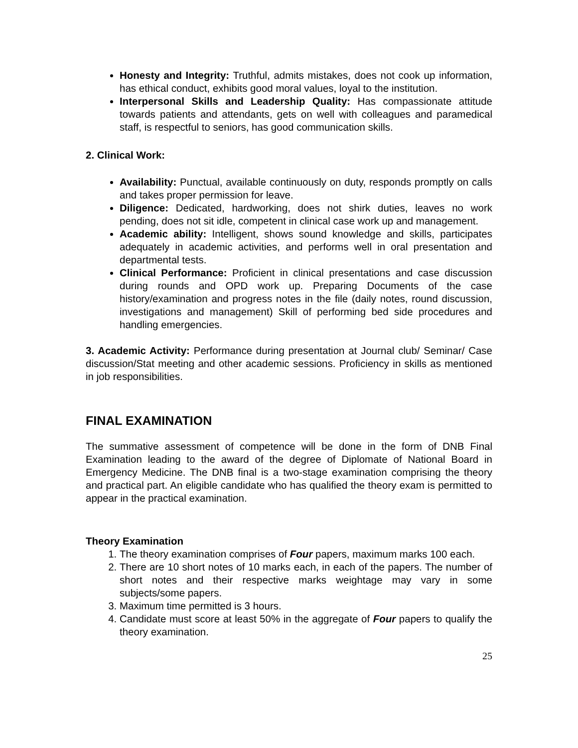Honesty and Integrity: Truthful, admits mistakes, does not cook up information, has ethical conduct, exhibits good moral values, loyal to the institution.
Interpersonal Skills and Leadership Quality: Has compassionate attitude towards patients and attendants, gets on well with colleagues and paramedical staff, is respectful to seniors, has good communication skills.
2. Clinical Work:
Availability: Punctual, available continuously on duty, responds promptly on calls and takes proper permission for leave.
Diligence: Dedicated, hardworking, does not shirk duties, leaves no work pending, does not sit idle, competent in clinical case work up and management.
Academic ability: Intelligent, shows sound knowledge and skills, participates adequately in academic activities, and performs well in oral presentation and departmental tests.
Clinical Performance: Proficient in clinical presentations and case discussion during rounds and OPD work up. Preparing Documents of the case history/examination and progress notes in the file (daily notes, round discussion, investigations and management) Skill of performing bed side procedures and handling emergencies.
3. Academic Activity: Performance during presentation at Journal club/ Seminar/ Case discussion/Stat meeting and other academic sessions. Proficiency in skills as mentioned in job responsibilities.
FINAL EXAMINATION
The summative assessment of competence will be done in the form of DNB Final Examination leading to the award of the degree of Diplomate of National Board in Emergency Medicine. The DNB final is a two-stage examination comprising the theory and practical part. An eligible candidate who has qualified the theory exam is permitted to appear in the practical examination.
Theory Examination
1. The theory examination comprises of Four papers, maximum marks 100 each.
2. There are 10 short notes of 10 marks each, in each of the papers. The number of short notes and their respective marks weightage may vary in some subjects/some papers.
3. Maximum time permitted is 3 hours.
4. Candidate must score at least 50% in the aggregate of Four papers to qualify the theory examination.
25